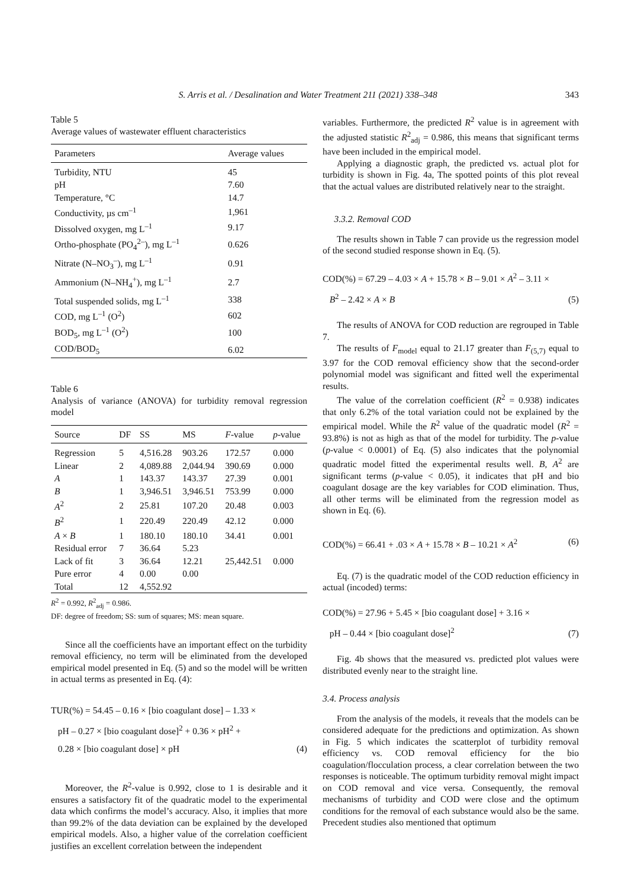S. Arris et al. / Desalination and Water Treatment 211 (2021) 338–348 343
Table 5
Average values of wastewater effluent characteristics
| Parameters | Average values |
| --- | --- |
| Turbidity, NTU | 45 |
| pH | 7.60 |
| Temperature, °C | 14.7 |
| Conductivity, µs cm<sup>–1</sup> | 1,961 |
| Dissolved oxygen, mg L<sup>–1</sup> | 9.17 |
| Ortho-phosphate (PO<sub>4</sub><sup>2–</sup>), mg L<sup>–1</sup> | 0.626 |
| Nitrate (N–NO<sub>3</sub><sup>–</sup>), mg L<sup>–1</sup> | 0.91 |
| Ammonium (N–NH<sub>4</sub><sup>+</sup>), mg L<sup>–1</sup> | 2.7 |
| Total suspended solids, mg L<sup>–1</sup> | 338 |
| COD, mg L<sup>–1</sup> (O<sup>2</sup>) | 602 |
| BOD<sub>5</sub>, mg L<sup>–1</sup> (O<sup>2</sup>) | 100 |
| COD/BOD<sub>5</sub> | 6.02 |
Table 6
Analysis of variance (ANOVA) for turbidity removal regression model
| Source | DF | SS | MS | F -value | p -value |
| --- | --- | --- | --- | --- | --- |
| Regression | 5 | 4,516.28 | 903.26 | 172.57 | 0.000 |
| Linear | 2 | 4,089.88 | 2,044.94 | 390.69 | 0.000 |
| A | 1 | 143.37 | 143.37 | 27.39 | 0.001 |
| B | 1 | 3,946.51 | 3,946.51 | 753.99 | 0.000 |
| A<sup>2</sup> | 2 | 25.81 | 107.20 | 20.48 | 0.003 |
| B<sup>2</sup> | 1 | 220.49 | 220.49 | 42.12 | 0.000 |
| A × B | 1 | 180.10 | 180.10 | 34.41 | 0.001 |
| Residual error | 7 | 36.64 | 5.23 | | |
| Lack of fit | 3 | 36.64 | 12.21 | 25,442.51 | 0.000 |
| Pure error | 4 | 0.00 | 0.00 | | |
| Total | 12 | 4,552.92 | | | |
R<sup>2</sup> = 0.992, R<sup>2</sup><sub>adj</sub> = 0.986.
DF: degree of freedom; SS: sum of squares; MS: mean square.
Since all the coefficients have an important effect on the turbidity removal efficiency, no term will be eliminated from the developed empirical model presented in Eq. (5) and so the model will be written in actual terms as presented in Eq. (4):
TUR(%) = 54.45 – 0.16 × [bio coagulant dose] – 1.33 ×
pH – 0.27 × [bio coagulant dose]<sup>2</sup> + 0.36 × pH<sup>2</sup> +
0.28 × [bio coagulant dose] × pH
(4)
Moreover, the R<sup>2</sup>-value is 0.992, close to 1 is desirable and it ensures a satisfactory fit of the quadratic model to the experimental data which confirms the model’s accuracy. Also, it implies that more than 99.2% of the data deviation can be explained by the developed empirical models. Also, a higher value of the correlation coefficient justifies an excellent correlation between the independent
variables. Furthermore, the predicted R<sup>2</sup> value is in agreement with the adjusted statistic R<sup>2</sup><sub>adj</sub> = 0.986, this means that significant terms have been included in the empirical model.
Applying a diagnostic graph, the predicted vs. actual plot for turbidity is shown in Fig. 4a, The spotted points of this plot reveal that the actual values are distributed relatively near to the straight.
3.3.2. Removal COD
The results shown in Table 7 can provide us the regression model of the second studied response shown in Eq. (5).
COD(%) = 67.29 – 4.03 × A + 15.78 × B – 9.01 × A<sup>2</sup> – 3.11 ×
B<sup>2</sup> – 2.42 × A × B
(5)
The results of ANOVA for COD reduction are regrouped in Table 7.
The results of F<sub>model</sub> equal to 21.17 greater than F<sub>(5,7)</sub> equal to 3.97 for the COD removal efficiency show that the second-order polynomial model was significant and fitted well the experimental results.
The value of the correlation coefficient (R<sup>2</sup> = 0.938) indicates that only 6.2% of the total variation could not be explained by the empirical model. While the R<sup>2</sup> value of the quadratic model (R<sup>2</sup> = 93.8%) is not as high as that of the model for turbidity. The p-value (p-value < 0.0001) of Eq. (5) also indicates that the polynomial quadratic model fitted the experimental results well. B, A<sup>2</sup> are significant terms (p-value < 0.05), it indicates that pH and bio coagulant dosage are the key variables for COD elimination. Thus, all other terms will be eliminated from the regression model as shown in Eq. (6).
COD(%) = 66.41 + .03 × A + 15.78 × B – 10.21 × A<sup>2</sup>
(6)
Eq. (7) is the quadratic model of the COD reduction efficiency in actual (incoded) terms:
COD(%) = 27.96 + 5.45 × [bio coagulant dose] + 3.16 ×
pH – 0.44 × [bio coagulant dose]<sup>2</sup>
(7)
Fig. 4b shows that the measured vs. predicted plot values were distributed evenly near to the straight line.
3.4. Process analysis
From the analysis of the models, it reveals that the models can be considered adequate for the predictions and optimization. As shown in Fig. 5 which indicates the scatterplot of turbidity removal efficiency vs. COD removal efficiency for the bio coagulation/flocculation process, a clear correlation between the two responses is noticeable. The optimum turbidity removal might impact on COD removal and vice versa. Consequently, the removal mechanisms of turbidity and COD were close and the optimum conditions for the removal of each substance would also be the same. Precedent studies also mentioned that optimum